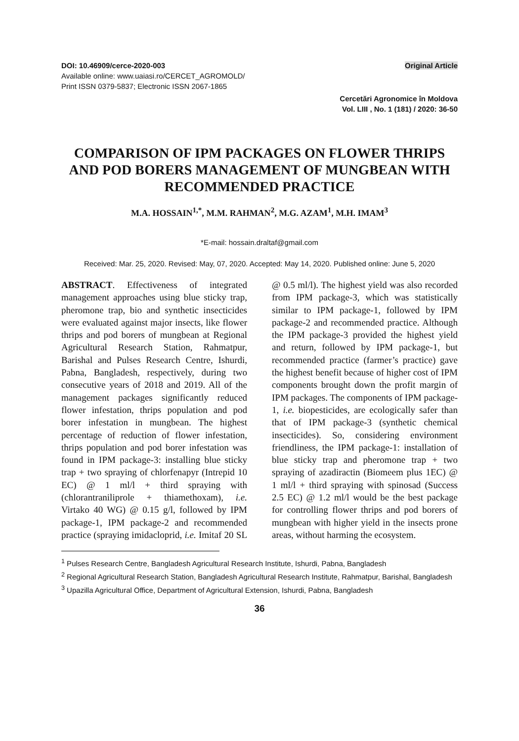DOI: 10.46909/cerce-2020-003
Available online: www.uaiasi.ro/CERCET_AGROMOLD/
Print ISSN 0379-5837; Electronic ISSN 2067-1865
Original Article
Cercetări Agronomice în Moldova
Vol. LIII , No. 1 (181) / 2020: 36-50
COMPARISON OF IPM PACKAGES ON FLOWER THRIPS AND POD BORERS MANAGEMENT OF MUNGBEAN WITH RECOMMENDED PRACTICE
M.A. HOSSAIN<sup>1,*</sup>, M.M. RAHMAN<sup>2</sup>, M.G. AZAM<sup>1</sup>, M.H. IMAM<sup>3</sup>
*E-mail: hossain.draltaf@gmail.com
Received: Mar. 25, 2020. Revised: May, 07, 2020. Accepted: May 14, 2020. Published online: June 5, 2020
ABSTRACT. Effectiveness of integrated management approaches using blue sticky trap, pheromone trap, bio and synthetic insecticides were evaluated against major insects, like flower thrips and pod borers of mungbean at Regional Agricultural Research Station, Rahmatpur, Barishal and Pulses Research Centre, Ishurdi, Pabna, Bangladesh, respectively, during two consecutive years of 2018 and 2019. All of the management packages significantly reduced flower infestation, thrips population and pod borer infestation in mungbean. The highest percentage of reduction of flower infestation, thrips population and pod borer infestation was found in IPM package-3: installing blue sticky trap + two spraying of chlorfenapyr (Intrepid 10 EC) @ 1 ml/l + third spraying with (chlorantraniliprole + thiamethoxam), i.e. Virtako 40 WG) @ 0.15 g/l, followed by IPM package-1, IPM package-2 and recommended practice (spraying imidacloprid, i.e. Imitaf 20 SL @ 0.5 ml/l). The highest yield was also recorded from IPM package-3, which was statistically similar to IPM package-1, followed by IPM package-2 and recommended practice. Although the IPM package-3 provided the highest yield and return, followed by IPM package-1, but recommended practice (farmer’s practice) gave the highest benefit because of higher cost of IPM components brought down the profit margin of IPM packages. The components of IPM package-1, i.e. biopesticides, are ecologically safer than that of IPM package-3 (synthetic chemical insecticides). So, considering environment friendliness, the IPM package-1: installation of blue sticky trap and pheromone trap + two spraying of azadiractin (Biomeem plus 1EC) @ 1 ml/l + third spraying with spinosad (Success 2.5 EC) @ 1.2 ml/l would be the best package for controlling flower thrips and pod borers of mungbean with higher yield in the insects prone areas, without harming the ecosystem.
<sup>1</sup> Pulses Research Centre, Bangladesh Agricultural Research Institute, Ishurdi, Pabna, Bangladesh
<sup>2</sup> Regional Agricultural Research Station, Bangladesh Agricultural Research Institute, Rahmatpur, Barishal, Bangladesh
<sup>3</sup> Upazilla Agricultural Office, Department of Agricultural Extension, Ishurdi, Pabna, Bangladesh
36